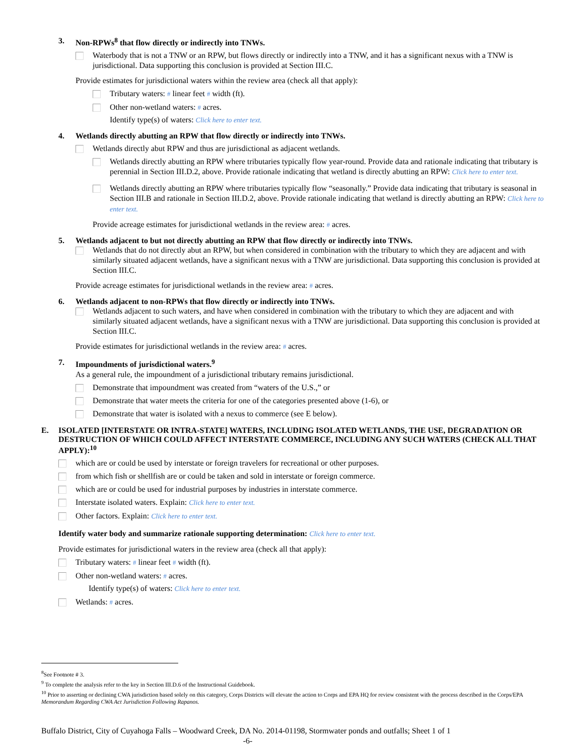3. Non-RPWs<sup>8</sup> that flow directly or indirectly into TNWs.
Waterbody that is not a TNW or an RPW, but flows directly or indirectly into a TNW, and it has a significant nexus with a TNW is jurisdictional. Data supporting this conclusion is provided at Section III.C.
Provide estimates for jurisdictional waters within the review area (check all that apply):
Tributary waters: # linear feet # width (ft).
Other non-wetland waters: # acres.
Identify type(s) of waters: Click here to enter text.
4. Wetlands directly abutting an RPW that flow directly or indirectly into TNWs.
Wetlands directly abut RPW and thus are jurisdictional as adjacent wetlands.
Wetlands directly abutting an RPW where tributaries typically flow year-round. Provide data and rationale indicating that tributary is perennial in Section III.D.2, above. Provide rationale indicating that wetland is directly abutting an RPW: Click here to enter text.
Wetlands directly abutting an RPW where tributaries typically flow “seasonally.” Provide data indicating that tributary is seasonal in Section III.B and rationale in Section III.D.2, above. Provide rationale indicating that wetland is directly abutting an RPW: Click here to enter text.
Provide acreage estimates for jurisdictional wetlands in the review area: # acres.
5. Wetlands adjacent to but not directly abutting an RPW that flow directly or indirectly into TNWs.
Wetlands that do not directly abut an RPW, but when considered in combination with the tributary to which they are adjacent and with similarly situated adjacent wetlands, have a significant nexus with a TNW are jurisdictional. Data supporting this conclusion is provided at Section III.C.
Provide acreage estimates for jurisdictional wetlands in the review area: # acres.
6. Wetlands adjacent to non-RPWs that flow directly or indirectly into TNWs.
Wetlands adjacent to such waters, and have when considered in combination with the tributary to which they are adjacent and with similarly situated adjacent wetlands, have a significant nexus with a TNW are jurisdictional. Data supporting this conclusion is provided at Section III.C.
Provide estimates for jurisdictional wetlands in the review area: # acres.
7. Impoundments of jurisdictional waters.<sup>9</sup>
As a general rule, the impoundment of a jurisdictional tributary remains jurisdictional.
Demonstrate that impoundment was created from “waters of the U.S.,” or
Demonstrate that water meets the criteria for one of the categories presented above (1-6), or
Demonstrate that water is isolated with a nexus to commerce (see E below).
E. ISOLATED [INTERSTATE OR INTRA-STATE] WATERS, INCLUDING ISOLATED WETLANDS, THE USE, DEGRADATION OR DESTRUCTION OF WHICH COULD AFFECT INTERSTATE COMMERCE, INCLUDING ANY SUCH WATERS (CHECK ALL THAT APPLY):<sup>10</sup>
which are or could be used by interstate or foreign travelers for recreational or other purposes.
from which fish or shellfish are or could be taken and sold in interstate or foreign commerce.
which are or could be used for industrial purposes by industries in interstate commerce.
Interstate isolated waters. Explain: Click here to enter text.
Other factors. Explain: Click here to enter text.
Identify water body and summarize rationale supporting determination: Click here to enter text.
Provide estimates for jurisdictional waters in the review area (check all that apply):
Tributary waters: # linear feet # width (ft).
Other non-wetland waters: # acres.
Identify type(s) of waters: Click here to enter text.
Wetlands: # acres.
<sup>8</sup> See Footnote # 3.
<sup>9</sup> To complete the analysis refer to the key in Section III.D.6 of the Instructional Guidebook.
<sup>10</sup> Prior to asserting or declining CWA jurisdiction based solely on this category, Corps Districts will elevate the action to Corps and EPA HQ for review consistent with the process described in the Corps/EPA Memorandum Regarding CWA Act Jurisdiction Following Rapanos.
Buffalo District, City of Cuyahoga Falls – Woodward Creek, DA No. 2014-01198, Stormwater ponds and outfalls; Sheet 1 of 1
-6-